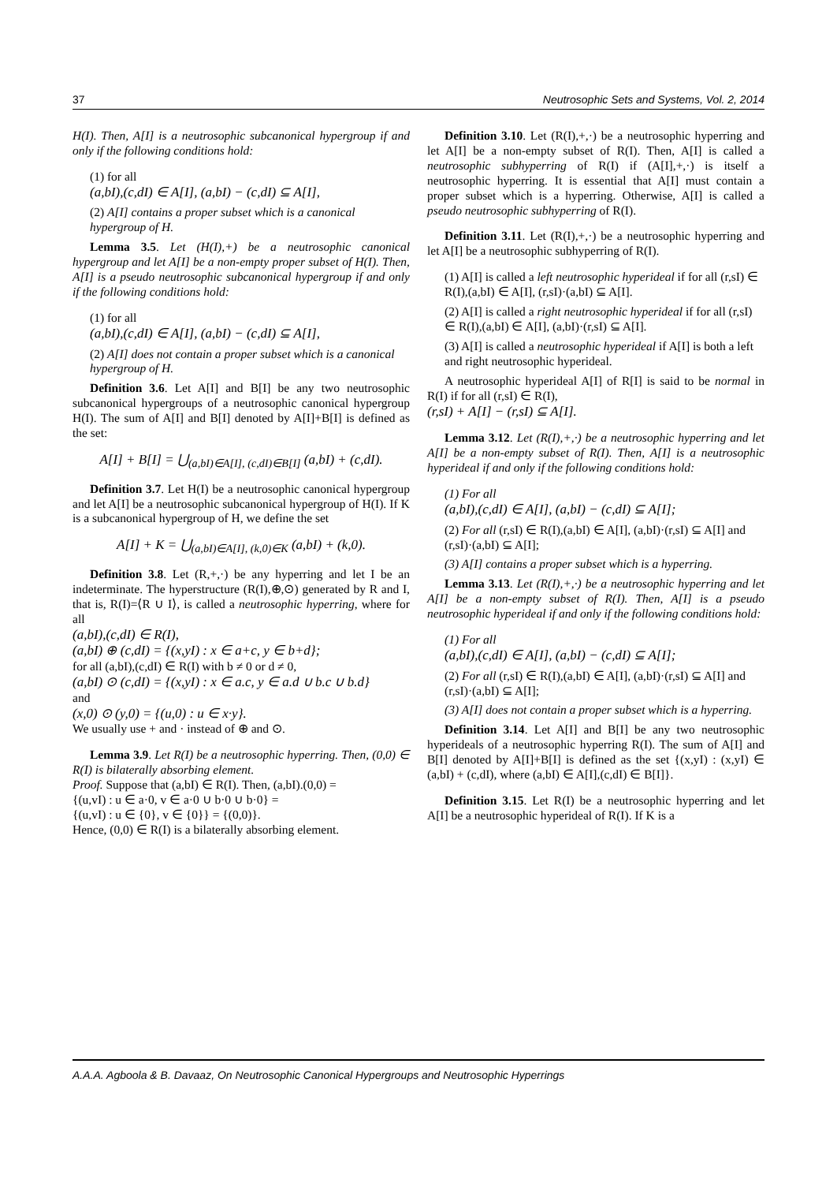37 Neutrosophic Sets and Systems, Vol. 2, 2014
H(I). Then, A[I] is a neutrosophic subcanonical hypergroup if and only if the following conditions hold:
(1) for all
(a,bI),(c,dI) ∈ A[I], (a,bI) − (c,dI) ⊆ A[I],
(2) A[I] contains a proper subset which is a canonical hypergroup of H.
Lemma 3.5. Let (H(I),+) be a neutrosophic canonical hypergroup and let A[I] be a non-empty proper subset of H(I). Then, A[I] is a pseudo neutrosophic subcanonical hypergroup if and only if the following conditions hold:
(1) for all
(a,bI),(c,dI) ∈ A[I], (a,bI) − (c,dI) ⊆ A[I],
(2) A[I] does not contain a proper subset which is a canonical hypergroup of H.
Definition 3.6. Let A[I] and B[I] be any two neutrosophic subcanonical hypergroups of a neutrosophic canonical hypergroup H(I). The sum of A[I] and B[I] denoted by A[I]+B[I] is defined as the set:
A[I] + B[I] = ⋃<sub>(a,bI)∈A[I], (c,dI)∈B[I]</sub> (a,bI) + (c,dI).
Definition 3.7. Let H(I) be a neutrosophic canonical hypergroup and let A[I] be a neutrosophic subcanonical hypergroup of H(I). If K is a subcanonical hypergroup of H, we define the set
A[I] + K = ⋃<sub>(a,bI)∈A[I], (k,0)∈K</sub> (a,bI) + (k,0).
Definition 3.8. Let (R,+,·) be any hyperring and let I be an indeterminate. The hyperstructure (R(I),⊕,⊙) generated by R and I, that is, R(I)=⟨R ∪ I⟩, is called a neutrosophic hyperring, where for all
(a,bI),(c,dI) ∈ R(I),
(a,bI) ⊕ (c,dI) = {(x,yI) : x ∈ a+c, y ∈ b+d};
for all (a,bI),(c,dI) ∈ R(I) with b ≠ 0 or d ≠ 0,
(a,bI) ⊙ (c,dI) = {(x,yI) : x ∈ a.c, y ∈ a.d ∪ b.c ∪ b.d}
and
(x,0) ⊙ (y,0) = {(u,0) : u ∈ x·y}.
We usually use + and · instead of ⊕ and ⊙.
Lemma 3.9. Let R(I) be a neutrosophic hyperring. Then, (0,0) ∈ R(I) is bilaterally absorbing element.
Proof. Suppose that (a,bI) ∈ R(I). Then, (a,bI).(0,0) =
{(u,vI) : u ∈ a·0, v ∈ a·0 ∪ b·0 ∪ b·0} =
{(u,vI) : u ∈ {0}, v ∈ {0}} = {(0,0)}.
Hence, (0,0) ∈ R(I) is a bilaterally absorbing element.
Definition 3.10. Let (R(I),+,·) be a neutrosophic hyperring and let A[I] be a non-empty subset of R(I). Then, A[I] is called a neutrosophic subhyperring of R(I) if (A[I],+,·) is itself a neutrosophic hyperring. It is essential that A[I] must contain a proper subset which is a hyperring. Otherwise, A[I] is called a pseudo neutrosophic subhyperring of R(I).
Definition 3.11. Let (R(I),+,·) be a neutrosophic hyperring and let A[I] be a neutrosophic subhyperring of R(I).
(1) A[I] is called a left neutrosophic hyperideal if for all (r,sI) ∈ R(I),(a,bI) ∈ A[I], (r,sI)·(a,bI) ⊆ A[I].
(2) A[I] is called a right neutrosophic hyperideal if for all (r,sI) ∈ R(I),(a,bI) ∈ A[I], (a,bI)·(r,sI) ⊆ A[I].
(3) A[I] is called a neutrosophic hyperideal if A[I] is both a left and right neutrosophic hyperideal.
A neutrosophic hyperideal A[I] of R[I] is said to be normal in R(I) if for all (r,sI) ∈ R(I),
(r,sI) + A[I] − (r,sI) ⊆ A[I].
Lemma 3.12. Let (R(I),+,·) be a neutrosophic hyperring and let A[I] be a non-empty subset of R(I). Then, A[I] is a neutrosophic hyperideal if and only if the following conditions hold:
(1) For all
(a,bI),(c,dI) ∈ A[I], (a,bI) − (c,dI) ⊆ A[I];
(2) For all (r,sI) ∈ R(I),(a,bI) ∈ A[I], (a,bI)·(r,sI) ⊆ A[I] and (r,sI)·(a,bI) ⊆ A[I];
(3) A[I] contains a proper subset which is a hyperring.
Lemma 3.13. Let (R(I),+,·) be a neutrosophic hyperring and let A[I] be a non-empty subset of R(I). Then, A[I] is a pseudo neutrosophic hyperideal if and only if the following conditions hold:
(1) For all
(a,bI),(c,dI) ∈ A[I], (a,bI) − (c,dI) ⊆ A[I];
(2) For all (r,sI) ∈ R(I),(a,bI) ∈ A[I], (a,bI)·(r,sI) ⊆ A[I] and (r,sI)·(a,bI) ⊆ A[I];
(3) A[I] does not contain a proper subset which is a hyperring.
Definition 3.14. Let A[I] and B[I] be any two neutrosophic hyperideals of a neutrosophic hyperring R(I). The sum of A[I] and B[I] denoted by A[I]+B[I] is defined as the set {(x,yI) : (x,yI) ∈ (a,bI) + (c,dI), where (a,bI) ∈ A[I],(c,dI) ∈ B[I]}.
Definition 3.15. Let R(I) be a neutrosophic hyperring and let A[I] be a neutrosophic hyperideal of R(I). If K is a
A.A.A. Agboola & B. Davaaz, On Neutrosophic Canonical Hypergroups and Neutrosophic Hyperrings